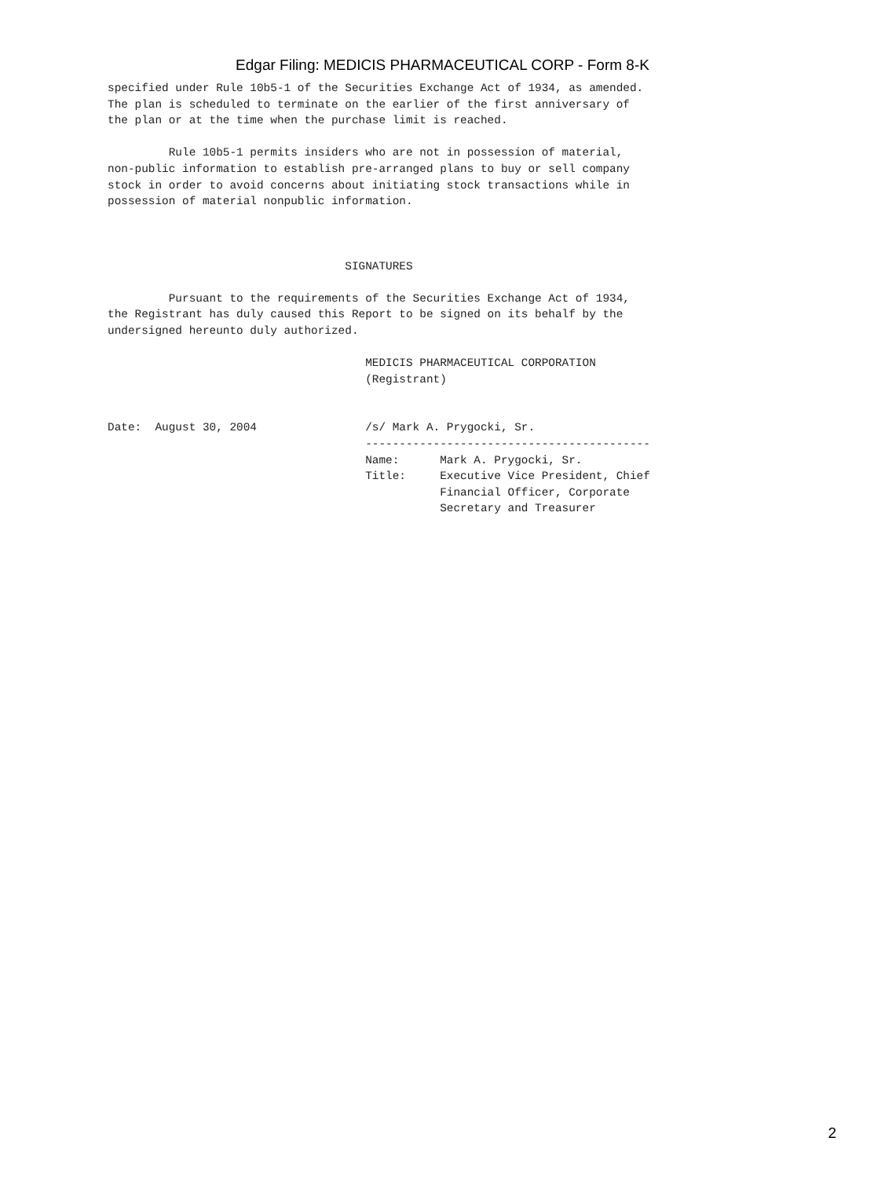Edgar Filing: MEDICIS PHARMACEUTICAL CORP - Form 8-K
specified under Rule 10b5-1 of the Securities Exchange Act of 1934, as amended.
The plan is scheduled to terminate on the earlier of the first anniversary of
the plan or at the time when the purchase limit is reached.

         Rule 10b5-1 permits insiders who are not in possession of material,
non-public information to establish pre-arranged plans to buy or sell company
stock in order to avoid concerns about initiating stock transactions while in
possession of material nonpublic information.



                                   SIGNATURES

         Pursuant to the requirements of the Securities Exchange Act of 1934,
the Registrant has duly caused this Report to be signed on its behalf by the
undersigned hereunto duly authorized.

                                      MEDICIS PHARMACEUTICAL CORPORATION
                                      (Registrant)


Date:  August 30, 2004                /s/ Mark A. Prygocki, Sr.
                                      ------------------------------------------
                                      Name:      Mark A. Prygocki, Sr.
                                      Title:     Executive Vice President, Chief
                                                 Financial Officer, Corporate
                                                 Secretary and Treasurer
2